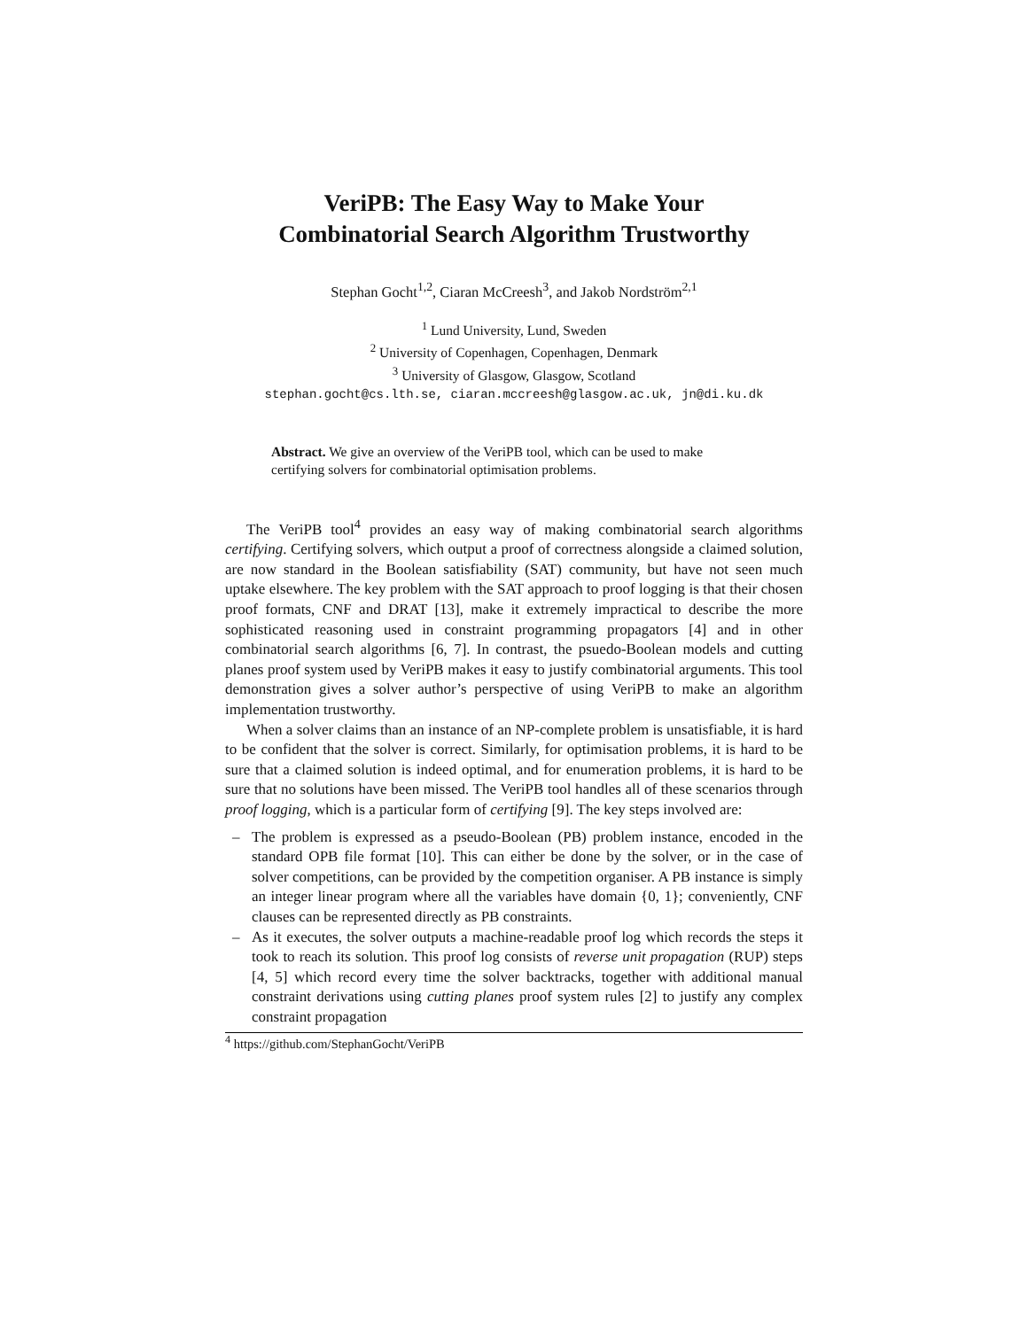VeriPB: The Easy Way to Make Your
Combinatorial Search Algorithm Trustworthy
Stephan Gocht<sup>1,2</sup>, Ciaran McCreesh<sup>3</sup>, and Jakob Nordström<sup>2,1</sup>
<sup>1</sup> Lund University, Lund, Sweden
<sup>2</sup> University of Copenhagen, Copenhagen, Denmark
<sup>3</sup> University of Glasgow, Glasgow, Scotland
stephan.gocht@cs.lth.se, ciaran.mccreesh@glasgow.ac.uk, jn@di.ku.dk
Abstract. We give an overview of the VeriPB tool, which can be used to make certifying solvers for combinatorial optimisation problems.
The VeriPB tool<sup>4</sup> provides an easy way of making combinatorial search algorithms certifying. Certifying solvers, which output a proof of correctness alongside a claimed solution, are now standard in the Boolean satisfiability (SAT) community, but have not seen much uptake elsewhere. The key problem with the SAT approach to proof logging is that their chosen proof formats, CNF and DRAT [13], make it extremely impractical to describe the more sophisticated reasoning used in constraint programming propagators [4] and in other combinatorial search algorithms [6, 7]. In contrast, the psuedo-Boolean models and cutting planes proof system used by VeriPB makes it easy to justify combinatorial arguments. This tool demonstration gives a solver author’s perspective of using VeriPB to make an algorithm implementation trustworthy.
When a solver claims than an instance of an NP-complete problem is unsatisfiable, it is hard to be confident that the solver is correct. Similarly, for optimisation problems, it is hard to be sure that a claimed solution is indeed optimal, and for enumeration problems, it is hard to be sure that no solutions have been missed. The VeriPB tool handles all of these scenarios through proof logging, which is a particular form of certifying [9]. The key steps involved are:
– The problem is expressed as a pseudo-Boolean (PB) problem instance, encoded in the standard OPB file format [10]. This can either be done by the solver, or in the case of solver competitions, can be provided by the competition organiser. A PB instance is simply an integer linear program where all the variables have domain {0, 1}; conveniently, CNF clauses can be represented directly as PB constraints.
– As it executes, the solver outputs a machine-readable proof log which records the steps it took to reach its solution. This proof log consists of reverse unit propagation (RUP) steps [4, 5] which record every time the solver backtracks, together with additional manual constraint derivations using cutting planes proof system rules [2] to justify any complex constraint propagation
<sup>4</sup> https://github.com/StephanGocht/VeriPB